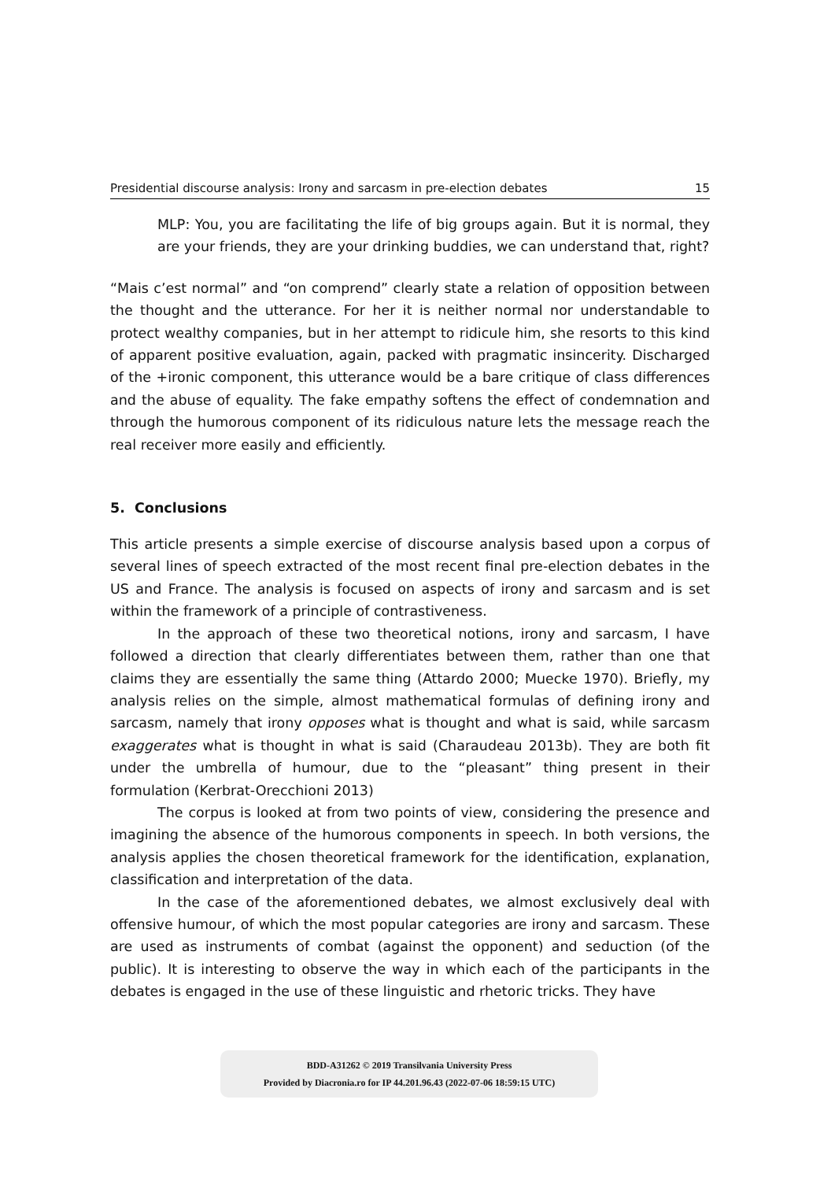Presidential discourse analysis: Irony and sarcasm in pre-election debates 15
MLP: You, you are facilitating the life of big groups again. But it is normal, they are your friends, they are your drinking buddies, we can understand that, right?
“Mais c’est normal” and “on comprend” clearly state a relation of opposition between the thought and the utterance. For her it is neither normal nor understandable to protect wealthy companies, but in her attempt to ridicule him, she resorts to this kind of apparent positive evaluation, again, packed with pragmatic insincerity. Discharged of the +ironic component, this utterance would be a bare critique of class differences and the abuse of equality. The fake empathy softens the effect of condemnation and through the humorous component of its ridiculous nature lets the message reach the real receiver more easily and efficiently.
5. Conclusions
This article presents a simple exercise of discourse analysis based upon a corpus of several lines of speech extracted of the most recent final pre-election debates in the US and France. The analysis is focused on aspects of irony and sarcasm and is set within the framework of a principle of contrastiveness.
In the approach of these two theoretical notions, irony and sarcasm, I have followed a direction that clearly differentiates between them, rather than one that claims they are essentially the same thing (Attardo 2000; Muecke 1970). Briefly, my analysis relies on the simple, almost mathematical formulas of defining irony and sarcasm, namely that irony opposes what is thought and what is said, while sarcasm exaggerates what is thought in what is said (Charaudeau 2013b). They are both fit under the umbrella of humour, due to the “pleasant” thing present in their formulation (Kerbrat-Orecchioni 2013)
The corpus is looked at from two points of view, considering the presence and imagining the absence of the humorous components in speech. In both versions, the analysis applies the chosen theoretical framework for the identification, explanation, classification and interpretation of the data.
In the case of the aforementioned debates, we almost exclusively deal with offensive humour, of which the most popular categories are irony and sarcasm. These are used as instruments of combat (against the opponent) and seduction (of the public). It is interesting to observe the way in which each of the participants in the debates is engaged in the use of these linguistic and rhetoric tricks. They have
BDD-A31262 © 2019 Transilvania University Press
Provided by Diacronia.ro for IP 44.201.96.43 (2022-07-06 18:59:15 UTC)